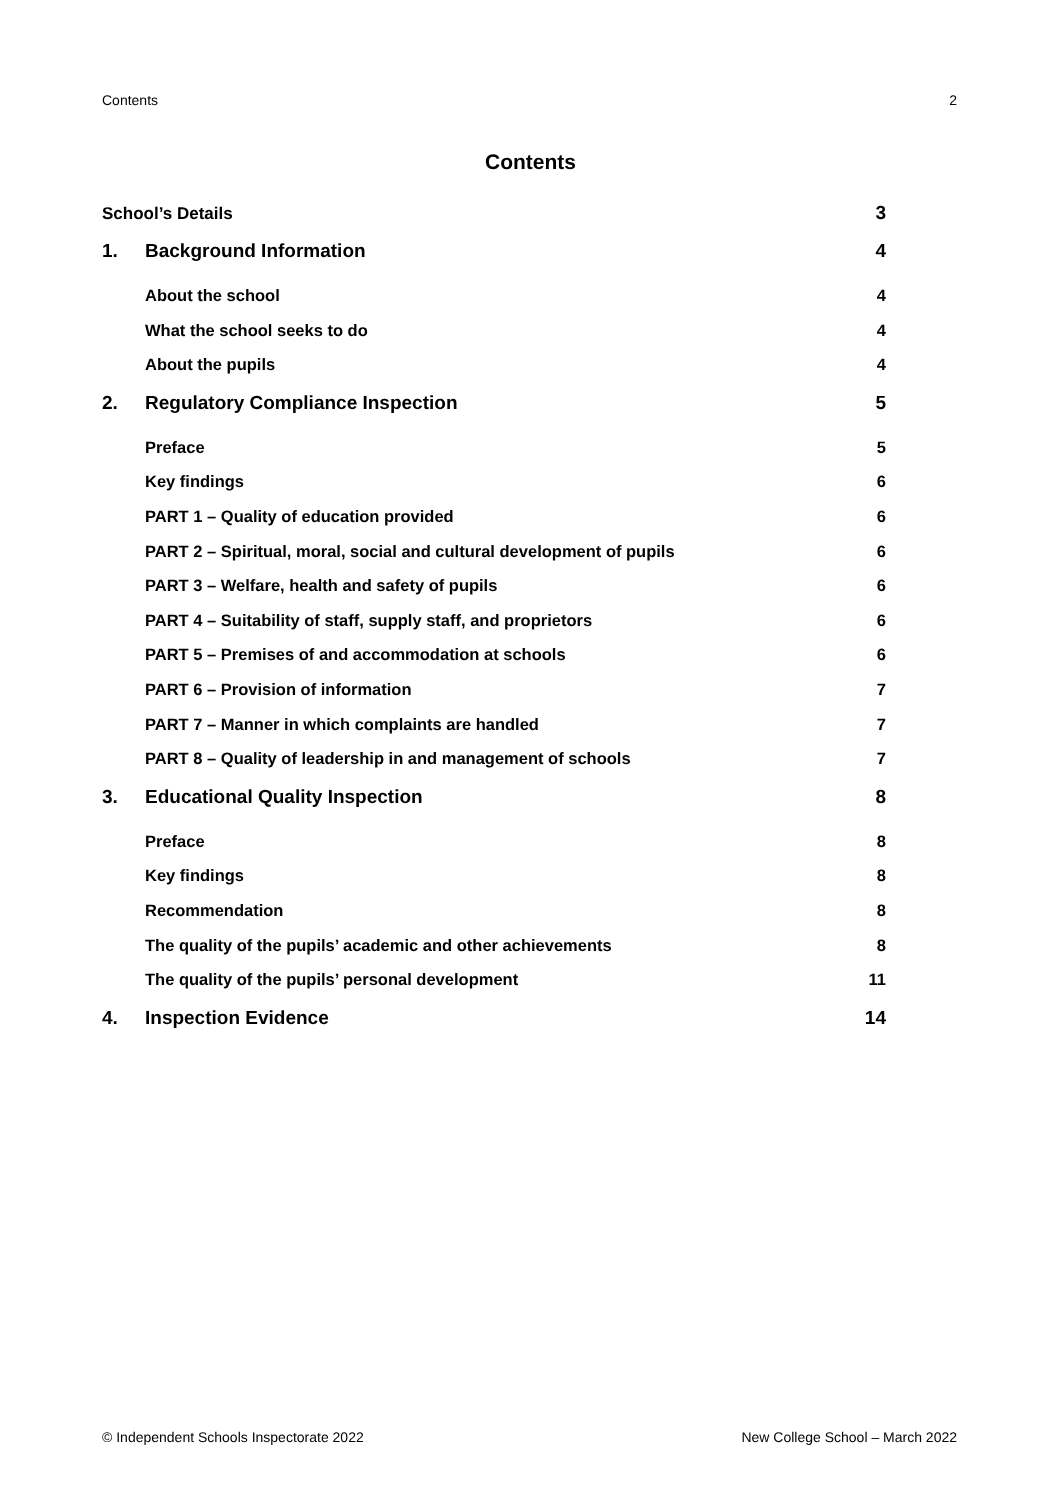Contents 2
Contents
School’s Details 3
1. Background Information 4
About the school 4
What the school seeks to do 4
About the pupils 4
2. Regulatory Compliance Inspection 5
Preface 5
Key findings 6
PART 1 – Quality of education provided 6
PART 2 – Spiritual, moral, social and cultural development of pupils 6
PART 3 – Welfare, health and safety of pupils 6
PART 4 – Suitability of staff, supply staff, and proprietors 6
PART 5 – Premises of and accommodation at schools 6
PART 6 – Provision of information 7
PART 7 – Manner in which complaints are handled 7
PART 8 – Quality of leadership in and management of schools 7
3. Educational Quality Inspection 8
Preface 8
Key findings 8
Recommendation 8
The quality of the pupils’ academic and other achievements 8
The quality of the pupils’ personal development 11
4. Inspection Evidence 14
© Independent Schools Inspectorate 2022 New College School – March 2022